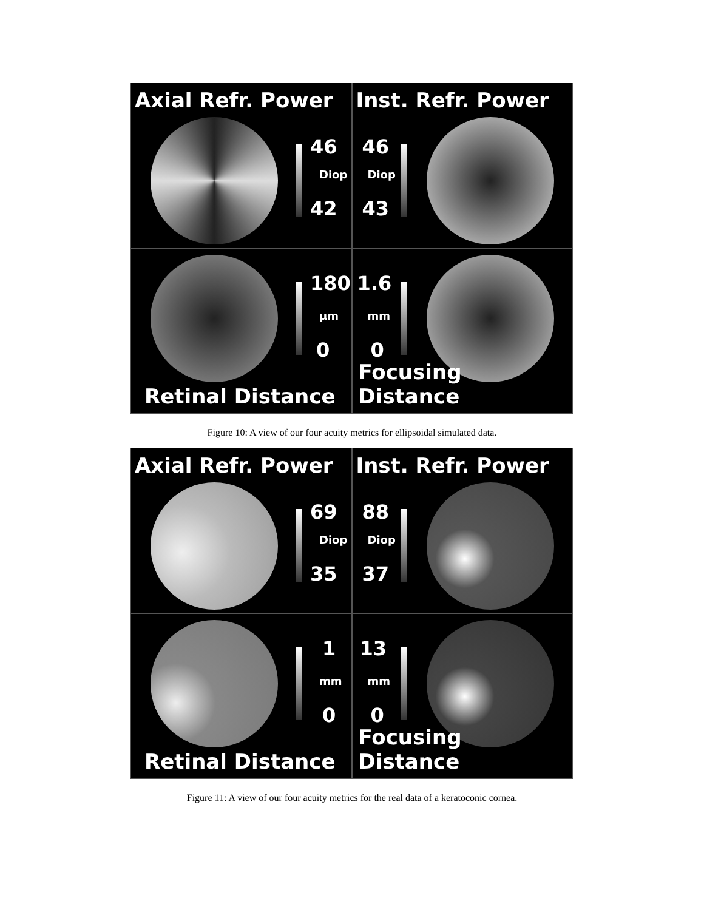Axial Refr. Power
46
Diop
42
Inst. Refr. Power
46
Diop
43
180
µm
0
Retinal Distance
1.6
mm
0
Focusing Distance
Figure 10: A view of our four acuity metrics for ellipsoidal simulated data.
Axial Refr. Power
69
Diop
35
Inst. Refr. Power
88
Diop
37
1
mm
0
Retinal Distance
13
mm
0
Focusing Distance
Figure 11: A view of our four acuity metrics for the real data of a keratoconic cornea.